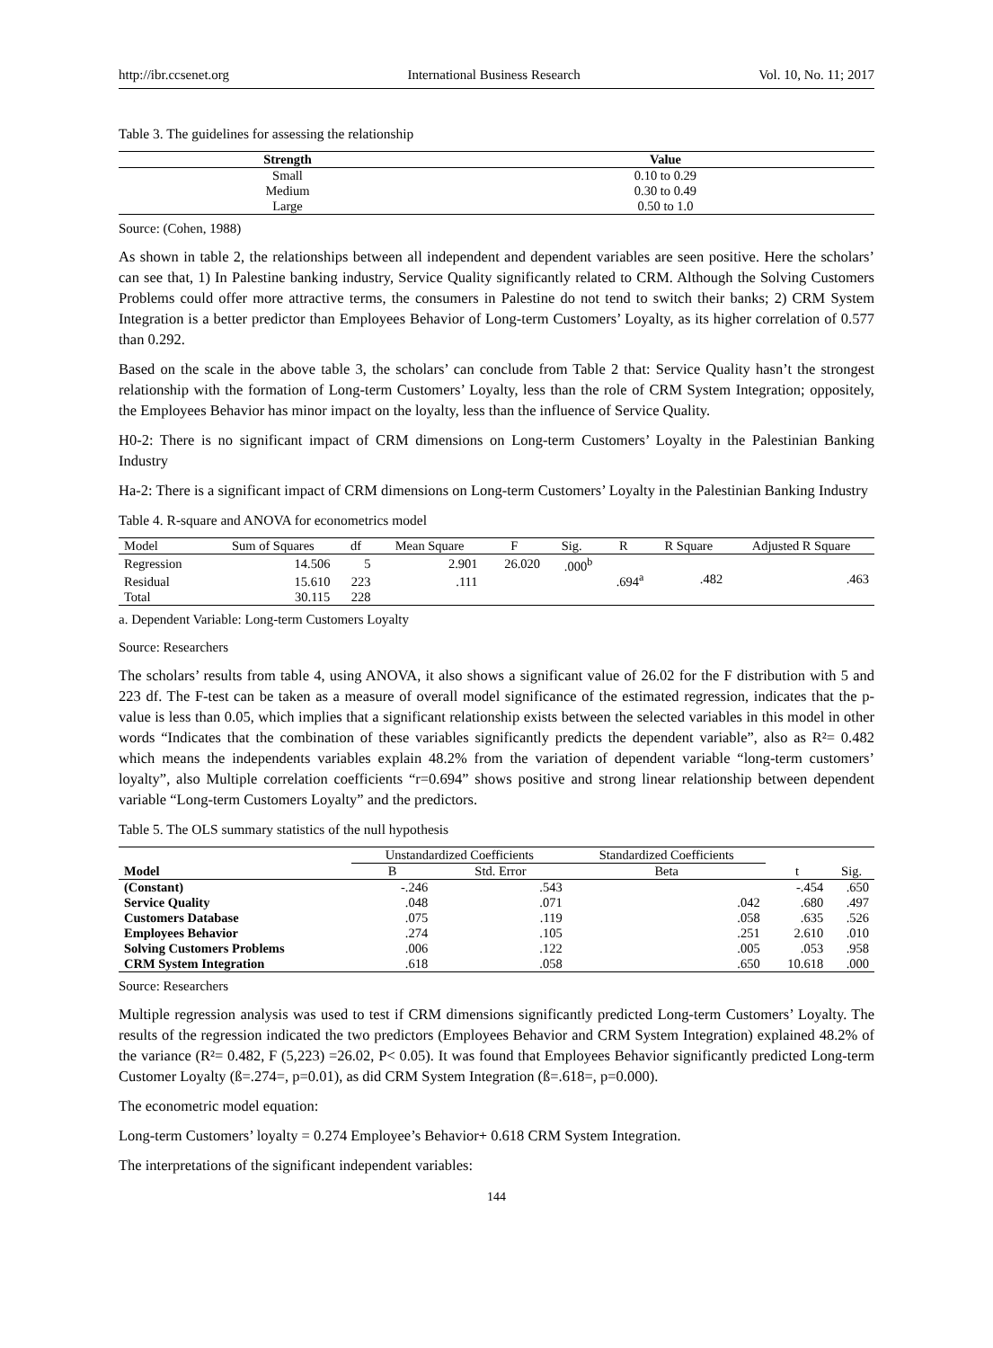http://ibr.ccsenet.org International Business Research Vol. 10, No. 11; 2017
Table 3. The guidelines for assessing the relationship
| Strength | Value |
| --- | --- |
| Small | 0.10 to 0.29 |
| Medium | 0.30 to 0.49 |
| Large | 0.50 to 1.0 |
Source: (Cohen, 1988)
As shown in table 2, the relationships between all independent and dependent variables are seen positive. Here the scholars’ can see that, 1) In Palestine banking industry, Service Quality significantly related to CRM. Although the Solving Customers Problems could offer more attractive terms, the consumers in Palestine do not tend to switch their banks; 2) CRM System Integration is a better predictor than Employees Behavior of Long-term Customers’ Loyalty, as its higher correlation of 0.577 than 0.292.
Based on the scale in the above table 3, the scholars’ can conclude from Table 2 that: Service Quality hasn’t the strongest relationship with the formation of Long-term Customers’ Loyalty, less than the role of CRM System Integration; oppositely, the Employees Behavior has minor impact on the loyalty, less than the influence of Service Quality.
H0-2: There is no significant impact of CRM dimensions on Long-term Customers’ Loyalty in the Palestinian Banking Industry
Ha-2: There is a significant impact of CRM dimensions on Long-term Customers’ Loyalty in the Palestinian Banking Industry
Table 4. R-square and ANOVA for econometrics model
| Model | Sum of Squares | df | Mean Square | F | Sig. | R | R Square | Adjusted R Square |
| --- | --- | --- | --- | --- | --- | --- | --- | --- |
| Regression | 14.506 | 5 | 2.901 | 26.020 | .000<sup>b</sup> | .694<sup>a</sup> | .482 | .463 |
| Residual | 15.610 | 223 | .111 | | | | | |
| Total | 30.115 | 228 | | | | | | |
a. Dependent Variable: Long-term Customers Loyalty
Source: Researchers
The scholars’ results from table 4, using ANOVA, it also shows a significant value of 26.02 for the F distribution with 5 and 223 df. The F-test can be taken as a measure of overall model significance of the estimated regression, indicates that the p-value is less than 0.05, which implies that a significant relationship exists between the selected variables in this model in other words “Indicates that the combination of these variables significantly predicts the dependent variable”, also as R²= 0.482 which means the independents variables explain 48.2% from the variation of dependent variable “long-term customers’ loyalty”, also Multiple correlation coefficients “r=0.694” shows positive and strong linear relationship between dependent variable “Long-term Customers Loyalty” and the predictors.
Table 5. The OLS summary statistics of the null hypothesis
| Model | Unstandardized Coefficients | | Standardized Coefficients | t | Sig. |
| --- | --- | --- | --- | --- | --- |
| | B | Std. Error | Beta | | |
| (Constant) | -.246 | .543 | | -.454 | .650 |
| Service Quality | .048 | .071 | .042 | .680 | .497 |
| Customers Database | .075 | .119 | .058 | .635 | .526 |
| Employees Behavior | .274 | .105 | .251 | 2.610 | .010 |
| Solving Customers Problems | .006 | .122 | .005 | .053 | .958 |
| CRM System Integration | .618 | .058 | .650 | 10.618 | .000 |
Source: Researchers
Multiple regression analysis was used to test if CRM dimensions significantly predicted Long-term Customers’ Loyalty. The results of the regression indicated the two predictors (Employees Behavior and CRM System Integration) explained 48.2% of the variance (R²= 0.482, F (5,223) =26.02, P< 0.05). It was found that Employees Behavior significantly predicted Long-term Customer Loyalty (ß=.274=, p=0.01), as did CRM System Integration (ß=.618=, p=0.000).
The econometric model equation:
Long-term Customers’ loyalty = 0.274 Employee’s Behavior+ 0.618 CRM System Integration.
The interpretations of the significant independent variables:
144